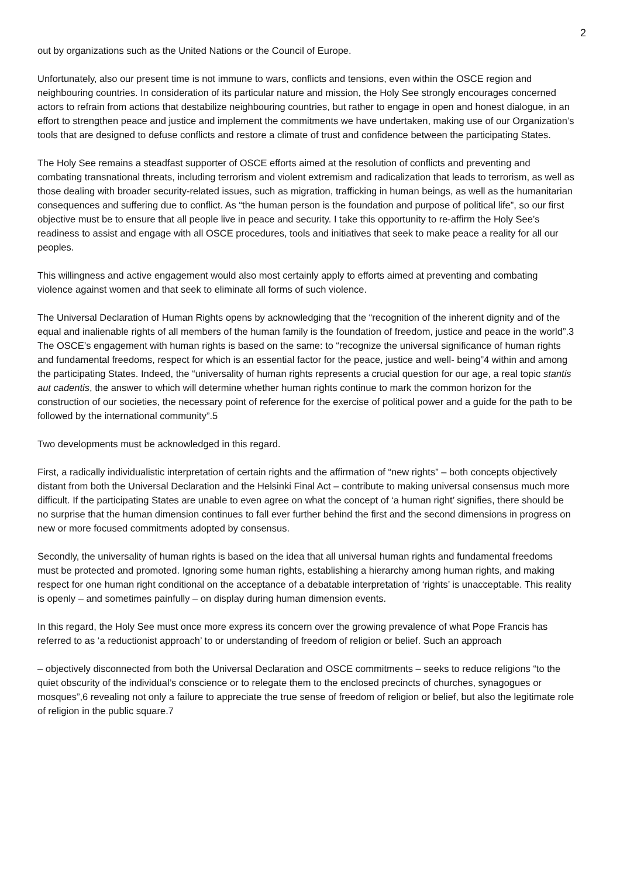2
out by organizations such as the United Nations or the Council of Europe.
Unfortunately, also our present time is not immune to wars, conflicts and tensions, even within the OSCE region and neighbouring countries. In consideration of its particular nature and mission, the Holy See strongly encourages concerned actors to refrain from actions that destabilize neighbouring countries, but rather to engage in open and honest dialogue, in an effort to strengthen peace and justice and implement the commitments we have undertaken, making use of our Organization’s tools that are designed to defuse conflicts and restore a climate of trust and confidence between the participating States.
The Holy See remains a steadfast supporter of OSCE efforts aimed at the resolution of conflicts and preventing and combating transnational threats, including terrorism and violent extremism and radicalization that leads to terrorism, as well as those dealing with broader security-related issues, such as migration, trafficking in human beings, as well as the humanitarian consequences and suffering due to conflict. As “the human person is the foundation and purpose of political life”, so our first objective must be to ensure that all people live in peace and security. I take this opportunity to re-affirm the Holy See’s readiness to assist and engage with all OSCE procedures, tools and initiatives that seek to make peace a reality for all our peoples.
This willingness and active engagement would also most certainly apply to efforts aimed at preventing and combating violence against women and that seek to eliminate all forms of such violence.
The Universal Declaration of Human Rights opens by acknowledging that the “recognition of the inherent dignity and of the equal and inalienable rights of all members of the human family is the foundation of freedom, justice and peace in the world”.3 The OSCE’s engagement with human rights is based on the same: to “recognize the universal significance of human rights and fundamental freedoms, respect for which is an essential factor for the peace, justice and well- being”4 within and among the participating States. Indeed, the “universality of human rights represents a crucial question for our age, a real topic stantis aut cadentis, the answer to which will determine whether human rights continue to mark the common horizon for the construction of our societies, the necessary point of reference for the exercise of political power and a guide for the path to be followed by the international community”.5
Two developments must be acknowledged in this regard.
First, a radically individualistic interpretation of certain rights and the affirmation of “new rights” – both concepts objectively distant from both the Universal Declaration and the Helsinki Final Act – contribute to making universal consensus much more difficult. If the participating States are unable to even agree on what the concept of ‘a human right’ signifies, there should be no surprise that the human dimension continues to fall ever further behind the first and the second dimensions in progress on new or more focused commitments adopted by consensus.
Secondly, the universality of human rights is based on the idea that all universal human rights and fundamental freedoms must be protected and promoted. Ignoring some human rights, establishing a hierarchy among human rights, and making respect for one human right conditional on the acceptance of a debatable interpretation of ‘rights’ is unacceptable. This reality is openly – and sometimes painfully – on display during human dimension events.
In this regard, the Holy See must once more express its concern over the growing prevalence of what Pope Francis has referred to as ‘a reductionist approach’ to or understanding of freedom of religion or belief. Such an approach
– objectively disconnected from both the Universal Declaration and OSCE commitments – seeks to reduce religions “to the quiet obscurity of the individual’s conscience or to relegate them to the enclosed precincts of churches, synagogues or mosques”,6 revealing not only a failure to appreciate the true sense of freedom of religion or belief, but also the legitimate role of religion in the public square.7